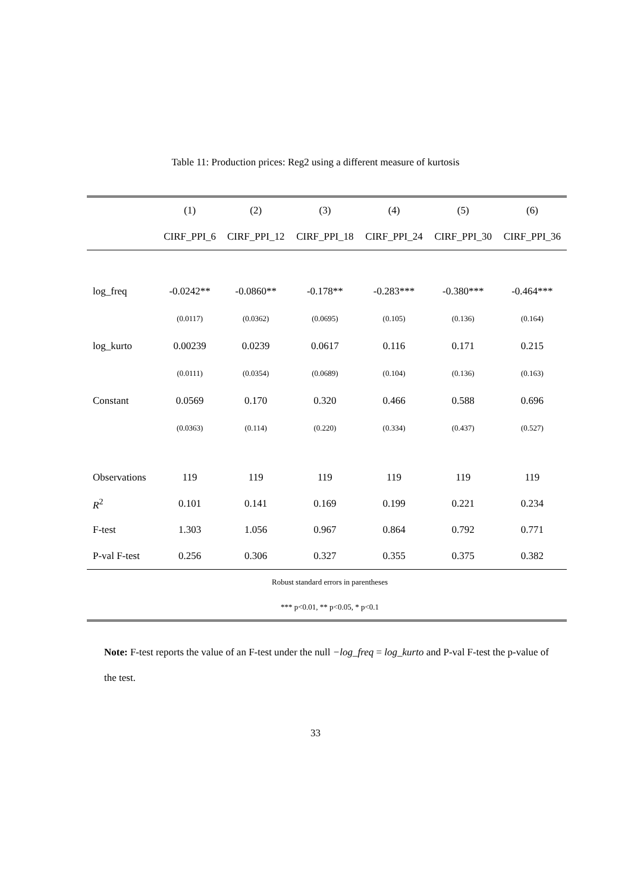Table 11: Production prices: Reg2 using a different measure of kurtosis
| | (1) | (2) | (3) | (4) | (5) | (6) |
| | CIRF_PPI_6 | CIRF_PPI_12 | CIRF_PPI_18 | CIRF_PPI_24 | CIRF_PPI_30 | CIRF_PPI_36 |
| log_freq | -0.0242** | -0.0860** | -0.178** | -0.283*** | -0.380*** | -0.464*** |
| | (0.0117) | (0.0362) | (0.0695) | (0.105) | (0.136) | (0.164) |
| log_kurto | 0.00239 | 0.0239 | 0.0617 | 0.116 | 0.171 | 0.215 |
| | (0.0111) | (0.0354) | (0.0689) | (0.104) | (0.136) | (0.163) |
| Constant | 0.0569 | 0.170 | 0.320 | 0.466 | 0.588 | 0.696 |
| | (0.0363) | (0.114) | (0.220) | (0.334) | (0.437) | (0.527) |
| Observations | 119 | 119 | 119 | 119 | 119 | 119 |
| R<sup>2</sup> | 0.101 | 0.141 | 0.169 | 0.199 | 0.221 | 0.234 |
| F-test | 1.303 | 1.056 | 0.967 | 0.864 | 0.792 | 0.771 |
| P-val F-test | 0.256 | 0.306 | 0.327 | 0.355 | 0.375 | 0.382 |
| Robust standard errors in parentheses | | | | | | |
| *** p<0.01, ** p<0.05, * p<0.1 | | | | | | |
Note: F-test reports the value of an F-test under the null −log_freq = log_kurto and P-val F-test the p-value of the test.
33